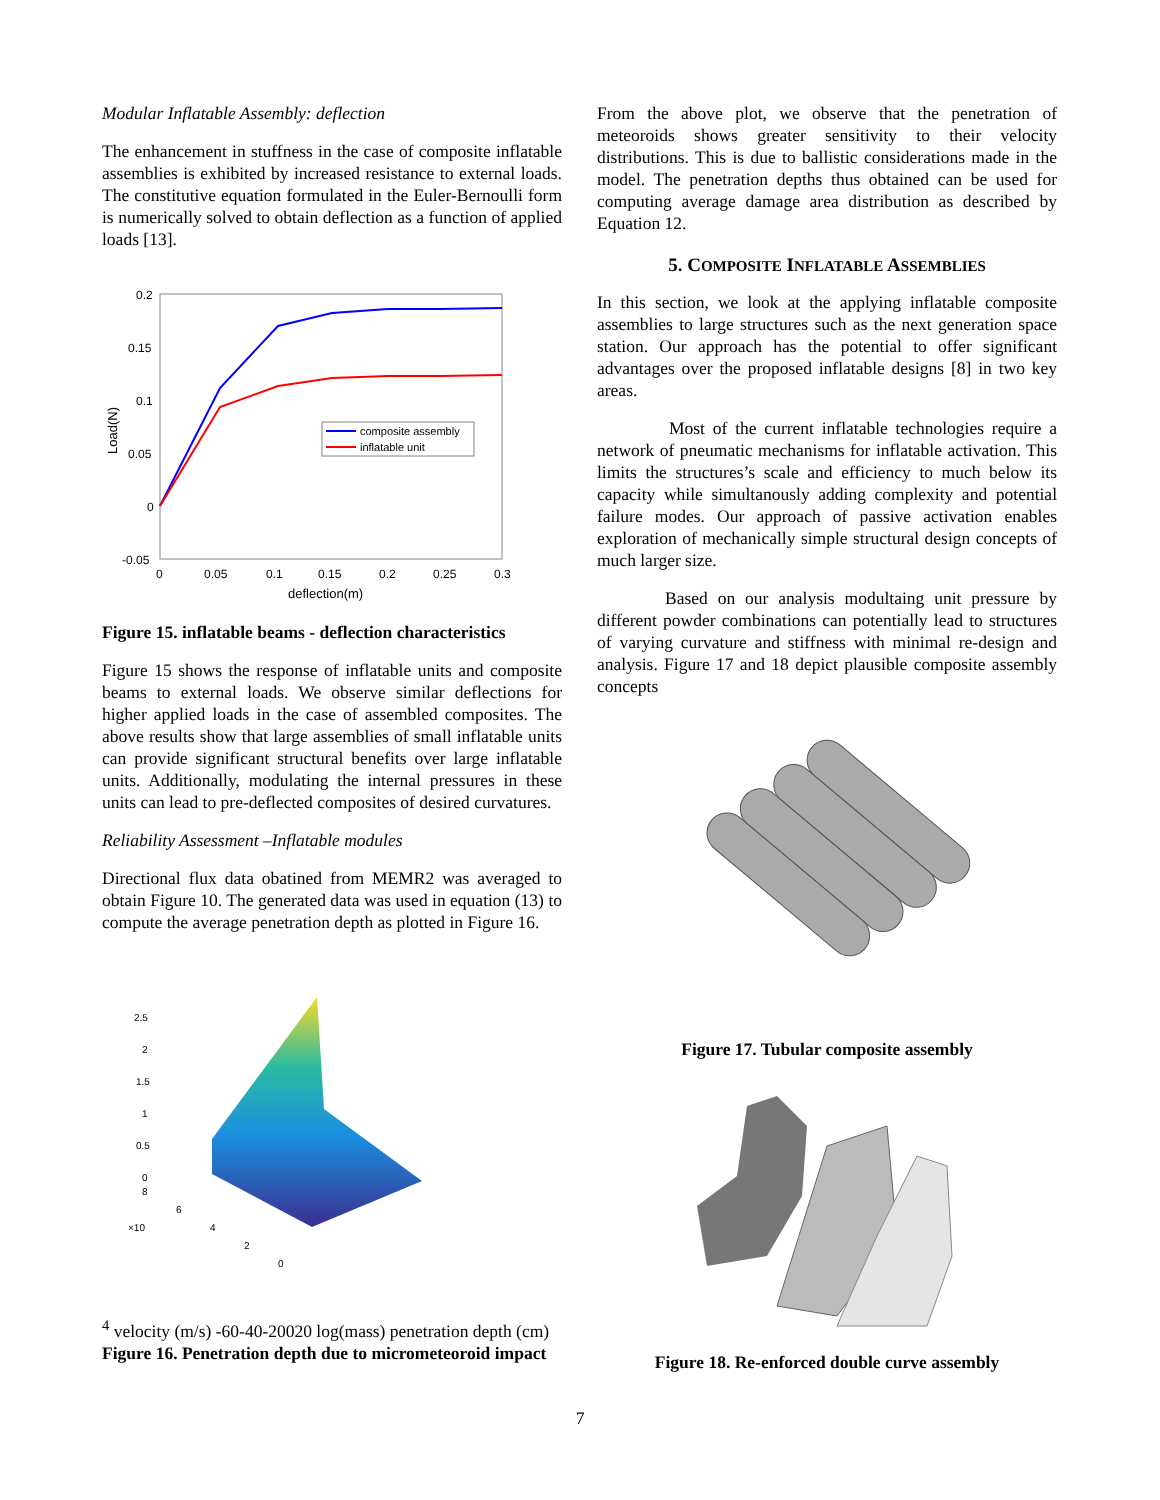Modular Inflatable Assembly: deflection
The enhancement in stuffness in the case of composite inflatable assemblies is exhibited by increased resistance to external loads. The constitutive equation formulated in the Euler-Bernoulli form is numerically solved to obtain deflection as a function of applied loads [13].
0.2
0.15
0.1
0.05
0
-0.05
0
0.05
0.1
0.15
0.2
0.25
0.3
deflection(m)
Load(N)
composite assembly
inflatable unit
Figure 15. inflatable beams - deflection characteristics
Figure 15 shows the response of inflatable units and composite beams to external loads. We observe similar deflections for higher applied loads in the case of assembled composites. The above results show that large assemblies of small inflatable units can provide significant structural benefits over large inflatable units. Additionally, modulating the internal pressures in these units can lead to pre-deflected composites of desired curvatures.
Reliability Assessment –Inflatable modules
Directional flux data obatined from MEMR2 was averaged to obtain Figure 10. The generated data was used in equation (13) to compute the average penetration depth as plotted in Figure 16.
2.5
2
1.5
1
0.5
0
8
6
4
2
0
×104
velocity (m/s)
-60
-40
-20
0
20
log(mass)
penetration depth (cm)
Figure 16. Penetration depth due to micrometeoroid impact
From the above plot, we observe that the penetration of meteoroids shows greater sensitivity to their velocity distributions. This is due to ballistic considerations made in the model. The penetration depths thus obtained can be used for computing average damage area distribution as described by Equation 12.
5. COMPOSITE INFLATABLE ASSEMBLIES
In this section, we look at the applying inflatable composite assemblies to large structures such as the next generation space station. Our approach has the potential to offer significant advantages over the proposed inflatable designs [8] in two key areas.
Most of the current inflatable technologies require a network of pneumatic mechanisms for inflatable activation. This limits the structures’s scale and efficiency to much below its capacity while simultanously adding complexity and potential failure modes. Our approach of passive activation enables exploration of mechanically simple structural design concepts of much larger size.
Based on our analysis modultaing unit pressure by different powder combinations can potentially lead to structures of varying curvature and stiffness with minimal re-design and analysis. Figure 17 and 18 depict plausible composite assembly concepts
Figure 17. Tubular composite assembly
Figure 18. Re-enforced double curve assembly
7